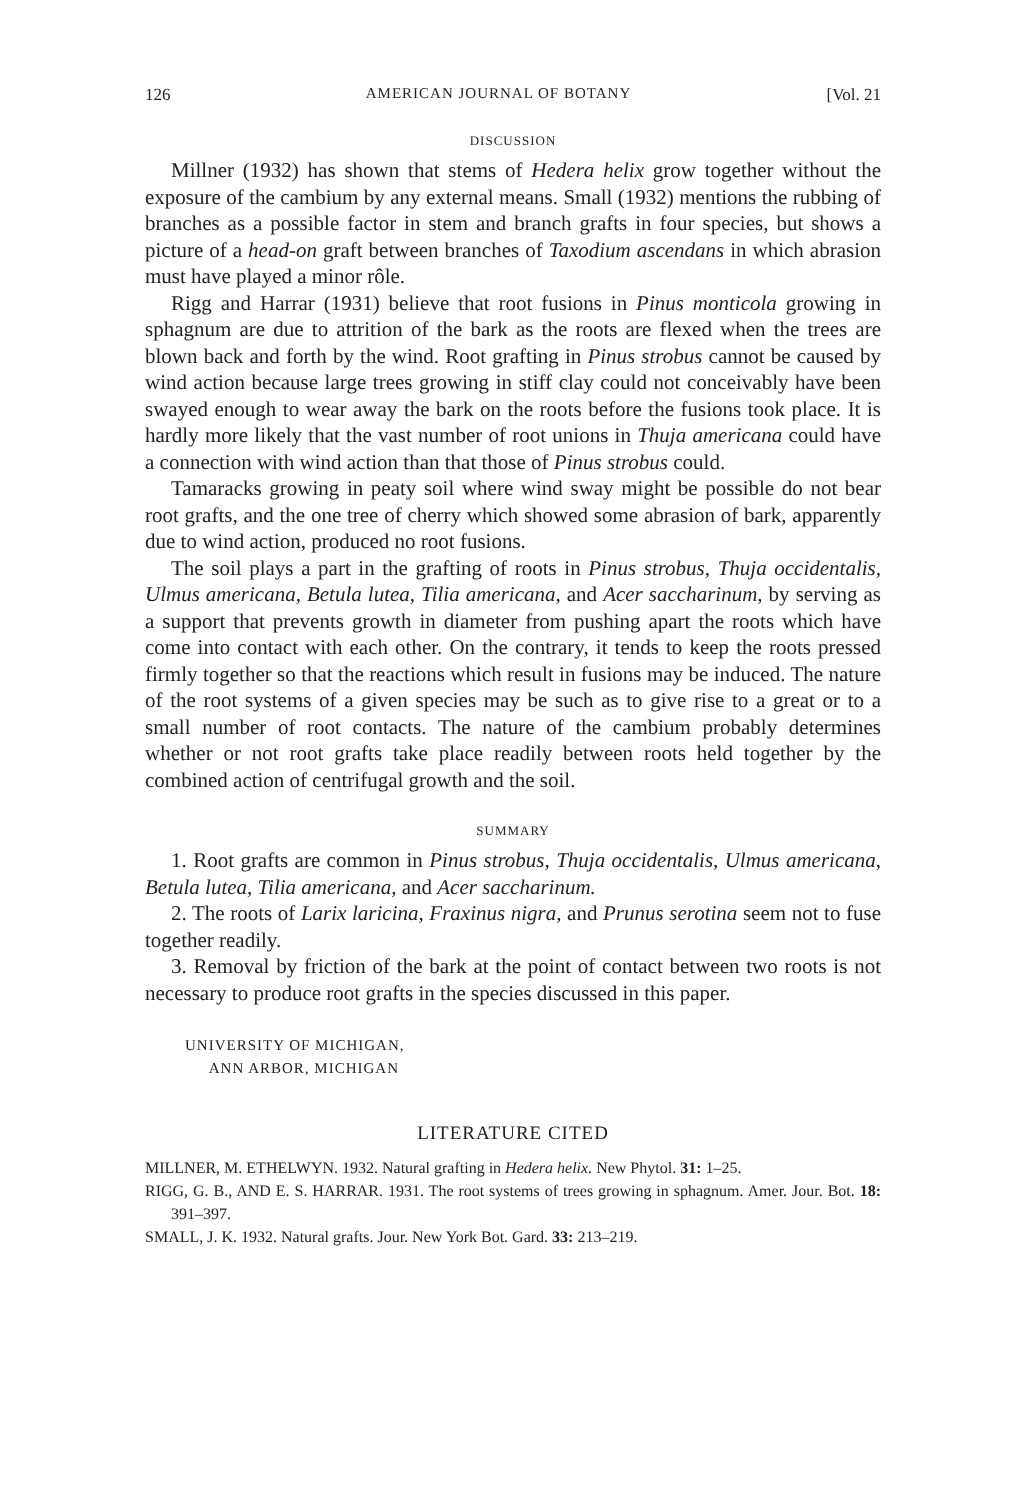126 AMERICAN JOURNAL OF BOTANY [Vol. 21
DISCUSSION
Millner (1932) has shown that stems of Hedera helix grow together without the exposure of the cambium by any external means. Small (1932) mentions the rubbing of branches as a possible factor in stem and branch grafts in four species, but shows a picture of a head-on graft between branches of Taxodium ascendans in which abrasion must have played a minor rôle.
Rigg and Harrar (1931) believe that root fusions in Pinus monticola growing in sphagnum are due to attrition of the bark as the roots are flexed when the trees are blown back and forth by the wind. Root grafting in Pinus strobus cannot be caused by wind action because large trees growing in stiff clay could not conceivably have been swayed enough to wear away the bark on the roots before the fusions took place. It is hardly more likely that the vast number of root unions in Thuja americana could have a connection with wind action than that those of Pinus strobus could.
Tamaracks growing in peaty soil where wind sway might be possible do not bear root grafts, and the one tree of cherry which showed some abrasion of bark, apparently due to wind action, produced no root fusions.
The soil plays a part in the grafting of roots in Pinus strobus, Thuja occidentalis, Ulmus americana, Betula lutea, Tilia americana, and Acer saccharinum, by serving as a support that prevents growth in diameter from pushing apart the roots which have come into contact with each other. On the contrary, it tends to keep the roots pressed firmly together so that the reactions which result in fusions may be induced. The nature of the root systems of a given species may be such as to give rise to a great or to a small number of root contacts. The nature of the cambium probably determines whether or not root grafts take place readily between roots held together by the combined action of centrifugal growth and the soil.
SUMMARY
1. Root grafts are common in Pinus strobus, Thuja occidentalis, Ulmus americana, Betula lutea, Tilia americana, and Acer saccharinum.
2. The roots of Larix laricina, Fraxinus nigra, and Prunus serotina seem not to fuse together readily.
3. Removal by friction of the bark at the point of contact between two roots is not necessary to produce root grafts in the species discussed in this paper.
UNIVERSITY OF MICHIGAN,
ANN ARBOR, MICHIGAN
LITERATURE CITED
MILLNER, M. ETHELWYN. 1932. Natural grafting in Hedera helix. New Phytol. 31: 1–25.
RIGG, G. B., AND E. S. HARRAR. 1931. The root systems of trees growing in sphagnum. Amer. Jour. Bot. 18: 391–397.
SMALL, J. K. 1932. Natural grafts. Jour. New York Bot. Gard. 33: 213–219.